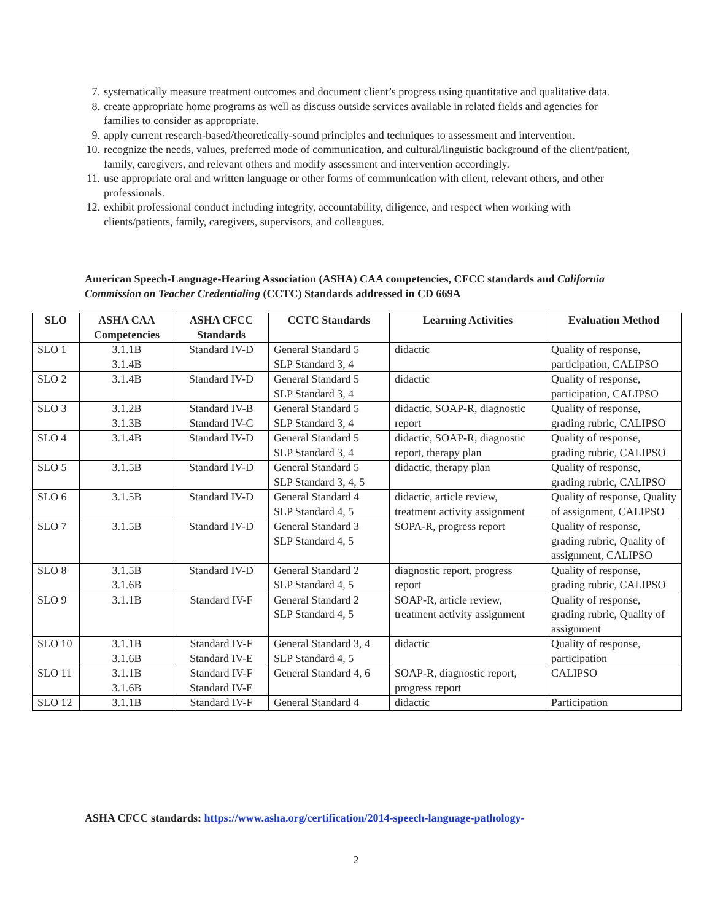7. systematically measure treatment outcomes and document client’s progress using quantitative and qualitative data.
8. create appropriate home programs as well as discuss outside services available in related fields and agencies for families to consider as appropriate.
9. apply current research-based/theoretically-sound principles and techniques to assessment and intervention.
10. recognize the needs, values, preferred mode of communication, and cultural/linguistic background of the client/patient, family, caregivers, and relevant others and modify assessment and intervention accordingly.
11. use appropriate oral and written language or other forms of communication with client, relevant others, and other professionals.
12. exhibit professional conduct including integrity, accountability, diligence, and respect when working with clients/patients, family, caregivers, supervisors, and colleagues.
American Speech-Language-Hearing Association (ASHA) CAA competencies, CFCC standards and California Commission on Teacher Credentialing (CCTC) Standards addressed in CD 669A
| SLO | ASHA CAA Competencies | ASHA CFCC Standards | CCTC Standards | Learning Activities | Evaluation Method |
| --- | --- | --- | --- | --- | --- |
| SLO 1 | 3.1.1B 3.1.4B | Standard IV-D | General Standard 5 SLP Standard 3, 4 | didactic | Quality of response, participation, CALIPSO |
| SLO 2 | 3.1.4B | Standard IV-D | General Standard 5 SLP Standard 3, 4 | didactic | Quality of response, participation, CALIPSO |
| SLO 3 | 3.1.2B 3.1.3B | Standard IV-B Standard IV-C | General Standard 5 SLP Standard 3, 4 | didactic, SOAP-R, diagnostic report | Quality of response, grading rubric, CALIPSO |
| SLO 4 | 3.1.4B | Standard IV-D | General Standard 5 SLP Standard 3, 4 | didactic, SOAP-R, diagnostic report, therapy plan | Quality of response, grading rubric, CALIPSO |
| SLO 5 | 3.1.5B | Standard IV-D | General Standard 5 SLP Standard 3, 4, 5 | didactic, therapy plan | Quality of response, grading rubric, CALIPSO |
| SLO 6 | 3.1.5B | Standard IV-D | General Standard 4 SLP Standard 4, 5 | didactic, article review, treatment activity assignment | Quality of response, Quality of assignment, CALIPSO |
| SLO 7 | 3.1.5B | Standard IV-D | General Standard 3 SLP Standard 4, 5 | SOPA-R, progress report | Quality of response, grading rubric, Quality of assignment, CALIPSO |
| SLO 8 | 3.1.5B 3.1.6B | Standard IV-D | General Standard 2 SLP Standard 4, 5 | diagnostic report, progress report | Quality of response, grading rubric, CALIPSO |
| SLO 9 | 3.1.1B | Standard IV-F | General Standard 2 SLP Standard 4, 5 | SOAP-R, article review, treatment activity assignment | Quality of response, grading rubric, Quality of assignment |
| SLO 10 | 3.1.1B 3.1.6B | Standard IV-F Standard IV-E | General Standard 3, 4 SLP Standard 4, 5 | didactic | Quality of response, participation |
| SLO 11 | 3.1.1B 3.1.6B | Standard IV-F Standard IV-E | General Standard 4, 6 | SOAP-R, diagnostic report, progress report | CALIPSO |
| SLO 12 | 3.1.1B | Standard IV-F | General Standard 4 | didactic | Participation |
ASHA CFCC standards: https://www.asha.org/certification/2014-speech-language-pathology-
2